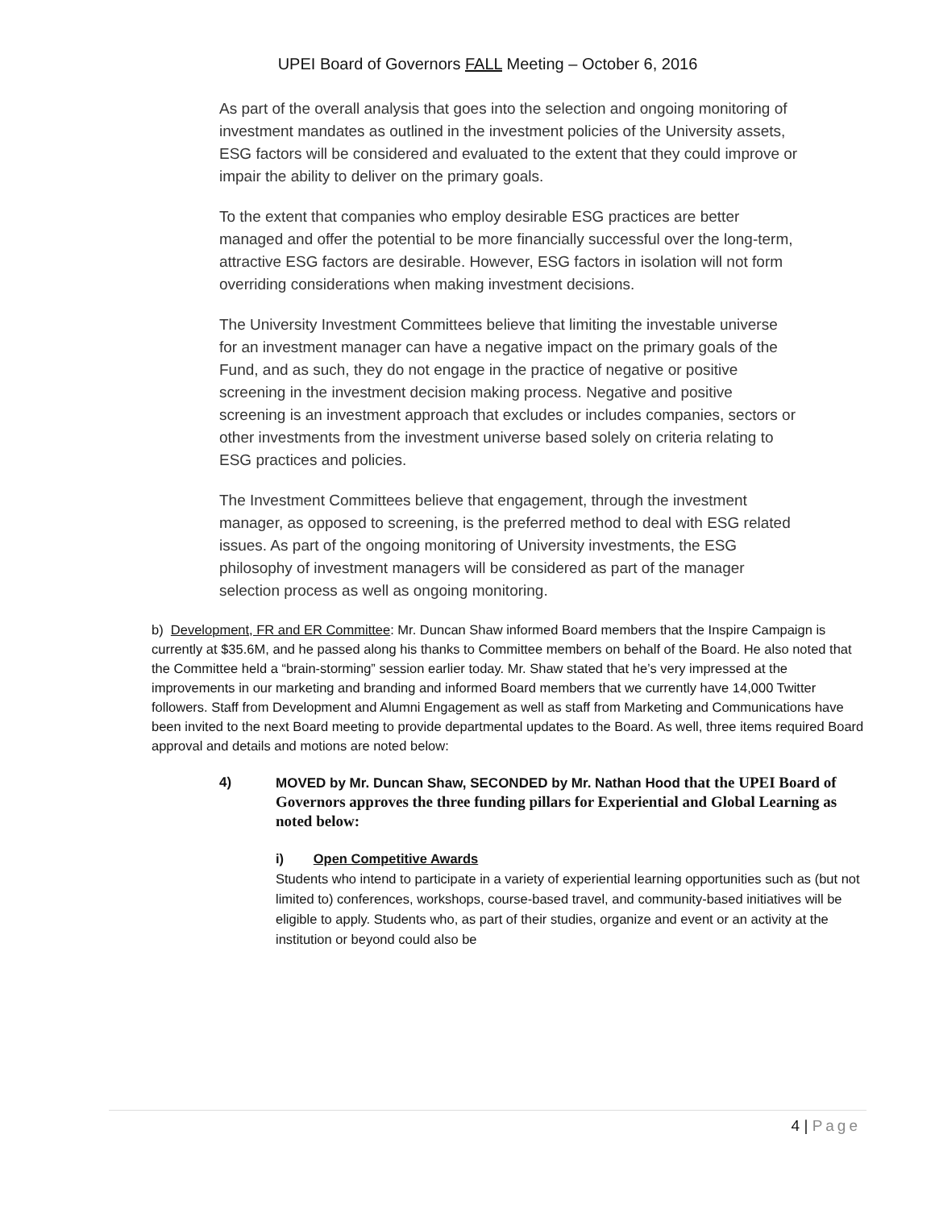UPEI Board of Governors FALL Meeting – October 6, 2016
As part of the overall analysis that goes into the selection and ongoing monitoring of investment mandates as outlined in the investment policies of the University assets, ESG factors will be considered and evaluated to the extent that they could improve or impair the ability to deliver on the primary goals.
To the extent that companies who employ desirable ESG practices are better managed and offer the potential to be more financially successful over the long-term, attractive ESG factors are desirable. However, ESG factors in isolation will not form overriding considerations when making investment decisions.
The University Investment Committees believe that limiting the investable universe for an investment manager can have a negative impact on the primary goals of the Fund, and as such, they do not engage in the practice of negative or positive screening in the investment decision making process. Negative and positive screening is an investment approach that excludes or includes companies, sectors or other investments from the investment universe based solely on criteria relating to ESG practices and policies.
The Investment Committees believe that engagement, through the investment manager, as opposed to screening, is the preferred method to deal with ESG related issues. As part of the ongoing monitoring of University investments, the ESG philosophy of investment managers will be considered as part of the manager selection process as well as ongoing monitoring.
b) Development, FR and ER Committee: Mr. Duncan Shaw informed Board members that the Inspire Campaign is currently at $35.6M, and he passed along his thanks to Committee members on behalf of the Board. He also noted that the Committee held a “brain-storming” session earlier today. Mr. Shaw stated that he’s very impressed at the improvements in our marketing and branding and informed Board members that we currently have 14,000 Twitter followers. Staff from Development and Alumni Engagement as well as staff from Marketing and Communications have been invited to the next Board meeting to provide departmental updates to the Board. As well, three items required Board approval and details and motions are noted below:
4) MOVED by Mr. Duncan Shaw, SECONDED by Mr. Nathan Hood that the UPEI Board of Governors approves the three funding pillars for Experiential and Global Learning as noted below:
i) Open Competitive Awards
Students who intend to participate in a variety of experiential learning opportunities such as (but not limited to) conferences, workshops, course-based travel, and community-based initiatives will be eligible to apply. Students who, as part of their studies, organize and event or an activity at the institution or beyond could also be
4 | Page